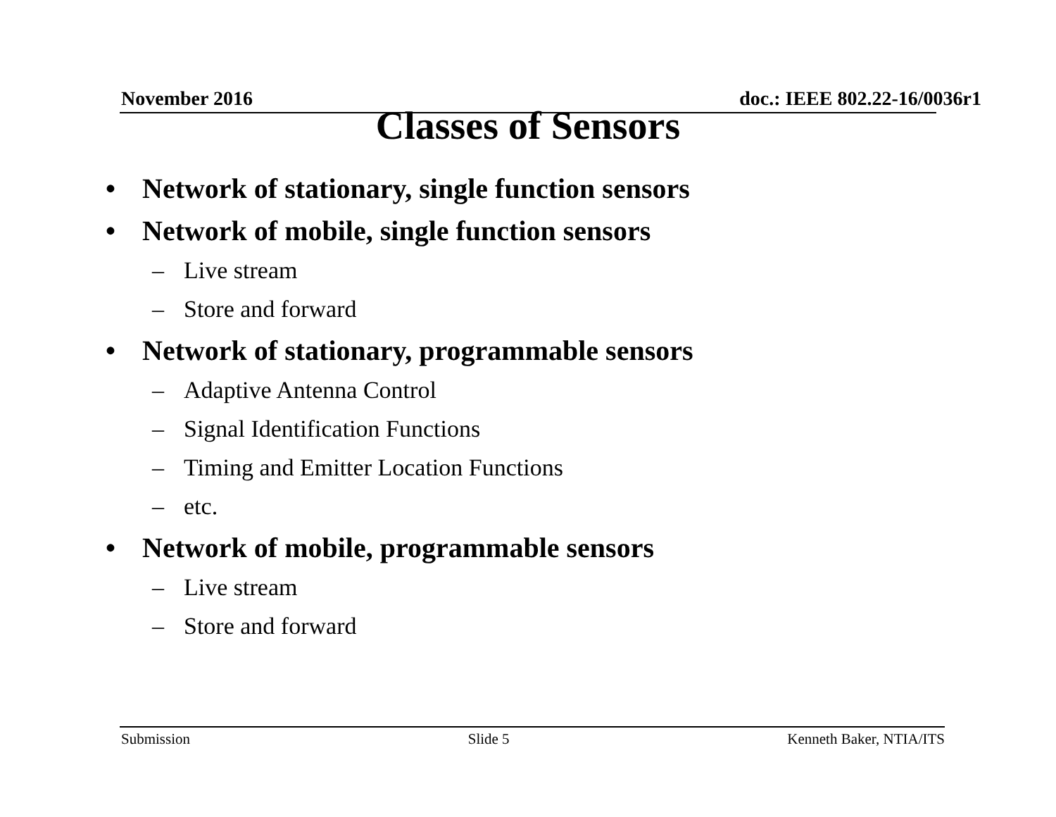November 2016 doc.: IEEE 802.22-16/0036r1
Classes of Sensors
• Network of stationary, single function sensors
• Network of mobile, single function sensors
– Live stream
– Store and forward
• Network of stationary, programmable sensors
– Adaptive Antenna Control
– Signal Identification Functions
– Timing and Emitter Location Functions
– etc.
• Network of mobile, programmable sensors
– Live stream
– Store and forward
Submission Slide 5 Kenneth Baker, NTIA/ITS